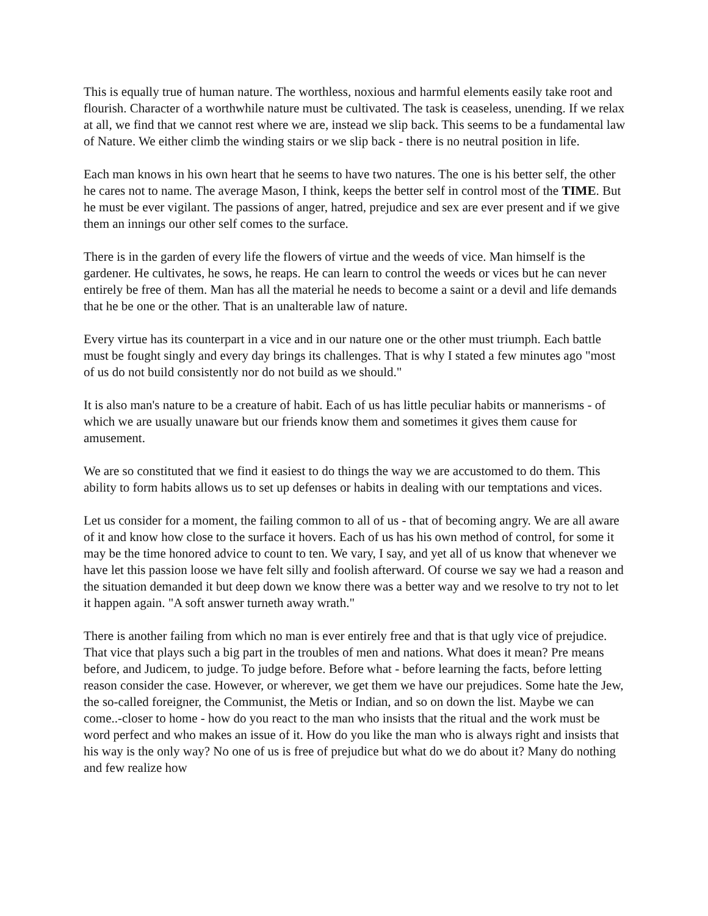This is equally true of human nature. The worthless, noxious and harmful elements easily take root and flourish. Character of a worthwhile nature must be cultivated. The task is ceaseless, unending. If we relax at all, we find that we cannot rest where we are, instead we slip back. This seems to be a fundamental law of Nature. We either climb the winding stairs or we slip back - there is no neutral position in life.
Each man knows in his own heart that he seems to have two natures. The one is his better self, the other he cares not to name. The average Mason, I think, keeps the better self in control most of the TIME. But he must be ever vigilant. The passions of anger, hatred, prejudice and sex are ever present and if we give them an innings our other self comes to the surface.
There is in the garden of every life the flowers of virtue and the weeds of vice. Man himself is the gardener. He cultivates, he sows, he reaps. He can learn to control the weeds or vices but he can never entirely be free of them. Man has all the material he needs to become a saint or a devil and life demands that he be one or the other. That is an unalterable law of nature.
Every virtue has its counterpart in a vice and in our nature one or the other must triumph. Each battle must be fought singly and every day brings its challenges. That is why I stated a few minutes ago "most of us do not build consistently nor do not build as we should."
It is also man's nature to be a creature of habit. Each of us has little peculiar habits or mannerisms - of which we are usually unaware but our friends know them and sometimes it gives them cause for amusement.
We are so constituted that we find it easiest to do things the way we are accustomed to do them. This ability to form habits allows us to set up defenses or habits in dealing with our temptations and vices.
Let us consider for a moment, the failing common to all of us - that of becoming angry. We are all aware of it and know how close to the surface it hovers. Each of us has his own method of control, for some it may be the time honored advice to count to ten. We vary, I say, and yet all of us know that whenever we have let this passion loose we have felt silly and foolish afterward. Of course we say we had a reason and the situation demanded it but deep down we know there was a better way and we resolve to try not to let it happen again. "A soft answer turneth away wrath."
There is another failing from which no man is ever entirely free and that is that ugly vice of prejudice. That vice that plays such a big part in the troubles of men and nations. What does it mean? Pre means before, and Judicem, to judge. To judge before. Before what - before learning the facts, before letting reason consider the case. However, or wherever, we get them we have our prejudices. Some hate the Jew, the so-called foreigner, the Communist, the Metis or Indian, and so on down the list. Maybe we can come..-closer to home - how do you react to the man who insists that the ritual and the work must be word perfect and who makes an issue of it. How do you like the man who is always right and insists that his way is the only way? No one of us is free of prejudice but what do we do about it? Many do nothing and few realize how